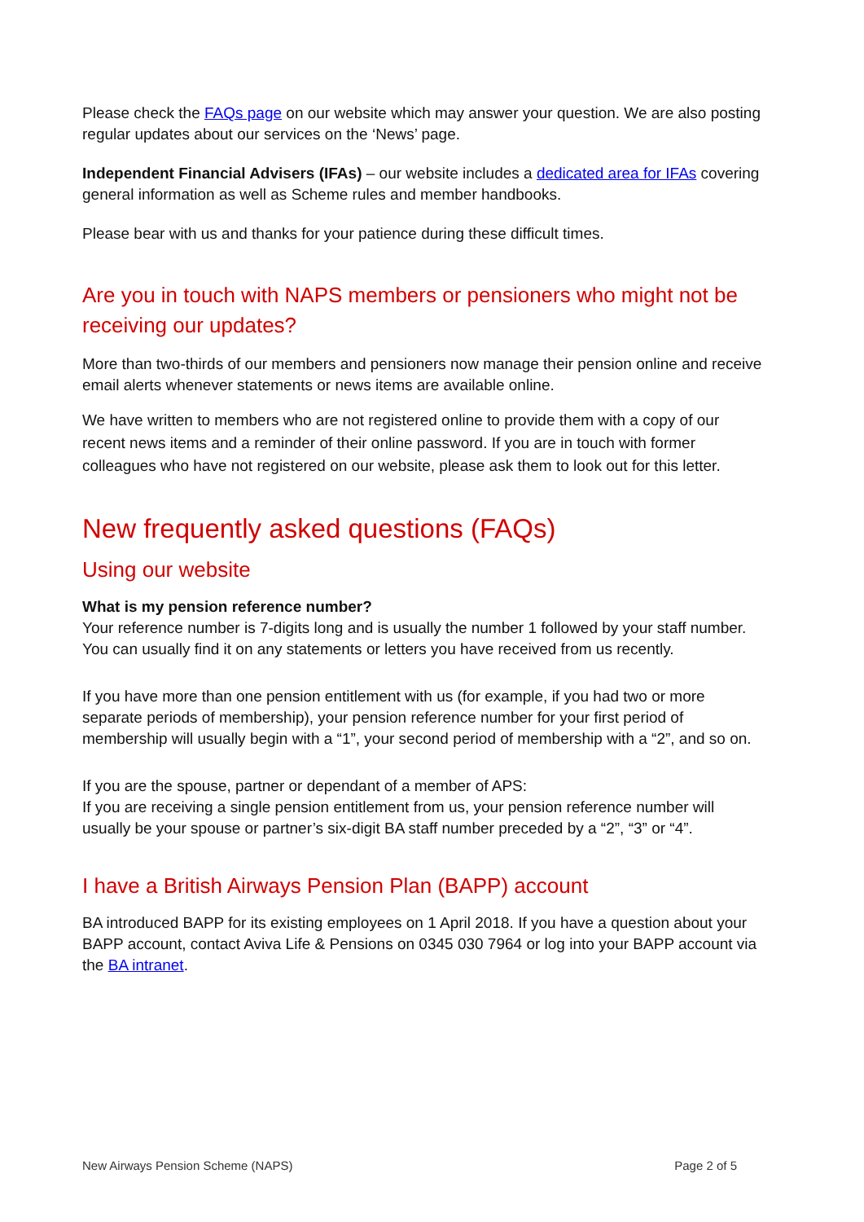Please check the FAQs page on our website which may answer your question. We are also posting regular updates about our services on the ‘News’ page.
Independent Financial Advisers (IFAs) – our website includes a dedicated area for IFAs covering general information as well as Scheme rules and member handbooks.
Please bear with us and thanks for your patience during these difficult times.
Are you in touch with NAPS members or pensioners who might not be receiving our updates?
More than two-thirds of our members and pensioners now manage their pension online and receive email alerts whenever statements or news items are available online.
We have written to members who are not registered online to provide them with a copy of our recent news items and a reminder of their online password. If you are in touch with former colleagues who have not registered on our website, please ask them to look out for this letter.
New frequently asked questions (FAQs)
Using our website
What is my pension reference number?
Your reference number is 7-digits long and is usually the number 1 followed by your staff number. You can usually find it on any statements or letters you have received from us recently.
If you have more than one pension entitlement with us (for example, if you had two or more separate periods of membership), your pension reference number for your first period of membership will usually begin with a “1”, your second period of membership with a “2”, and so on.
If you are the spouse, partner or dependant of a member of APS:
If you are receiving a single pension entitlement from us, your pension reference number will usually be your spouse or partner’s six-digit BA staff number preceded by a “2”, “3” or “4”.
I have a British Airways Pension Plan (BAPP) account
BA introduced BAPP for its existing employees on 1 April 2018. If you have a question about your BAPP account, contact Aviva Life & Pensions on 0345 030 7964 or log into your BAPP account via the BA intranet.
New Airways Pension Scheme (NAPS) Page 2 of 5